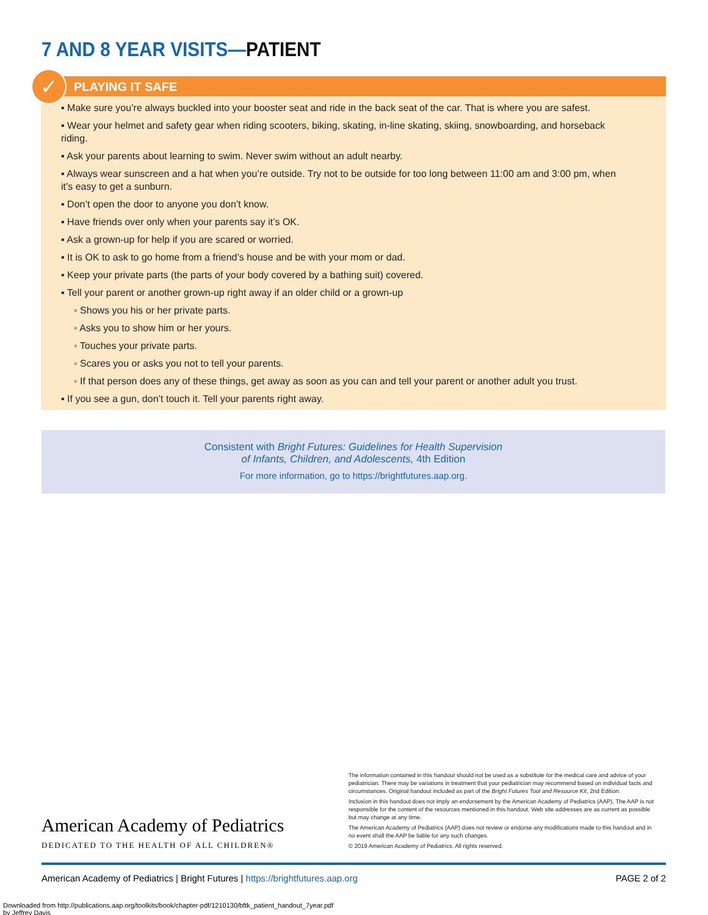7 AND 8 YEAR VISITS—PATIENT
✓
PLAYING IT SAFE
▪ Make sure you’re always buckled into your booster seat and ride in the back seat of the car. That is where you are safest.
▪ Wear your helmet and safety gear when riding scooters, biking, skating, in-line skating, skiing, snowboarding, and horseback riding.
▪ Ask your parents about learning to swim. Never swim without an adult nearby.
▪ Always wear sunscreen and a hat when you’re outside. Try not to be outside for too long between 11:00 am and 3:00 pm, when it’s easy to get a sunburn.
▪ Don’t open the door to anyone you don’t know.
▪ Have friends over only when your parents say it’s OK.
▪ Ask a grown-up for help if you are scared or worried.
▪ It is OK to ask to go home from a friend’s house and be with your mom or dad.
▪ Keep your private parts (the parts of your body covered by a bathing suit) covered.
▪ Tell your parent or another grown-up right away if an older child or a grown-up
◦ Shows you his or her private parts.
◦ Asks you to show him or her yours.
◦ Touches your private parts.
◦ Scares you or asks you not to tell your parents.
◦ If that person does any of these things, get away as soon as you can and tell your parent or another adult you trust.
▪ If you see a gun, don’t touch it. Tell your parents right away.
Consistent with Bright Futures: Guidelines for Health Supervision
of Infants, Children, and Adolescents, 4th Edition
For more information, go to https://brightfutures.aap.org.
American Academy of Pediatrics
DEDICATED TO THE HEALTH OF ALL CHILDREN®
The information contained in this handout should not be used as a substitute for the medical care and advice of your pediatrician. There may be variations in treatment that your pediatrician may recommend based on individual facts and circumstances. Original handout included as part of the Bright Futures Tool and Resource Kit, 2nd Edition.
Inclusion in this handout does not imply an endorsement by the American Academy of Pediatrics (AAP). The AAP is not responsible for the content of the resources mentioned in this handout. Web site addresses are as current as possible but may change at any time.
The American Academy of Pediatrics (AAP) does not review or endorse any modifications made to this handout and in no event shall the AAP be liable for any such changes.
© 2019 American Academy of Pediatrics. All rights reserved.
American Academy of Pediatrics | Bright Futures | https://brightfutures.aap.org PAGE 2 of 2
Downloaded from http://publications.aap.org/toolkits/book/chapter-pdf/1210130/bftk_patient_handout_7year.pdf
by Jeffrey Davis